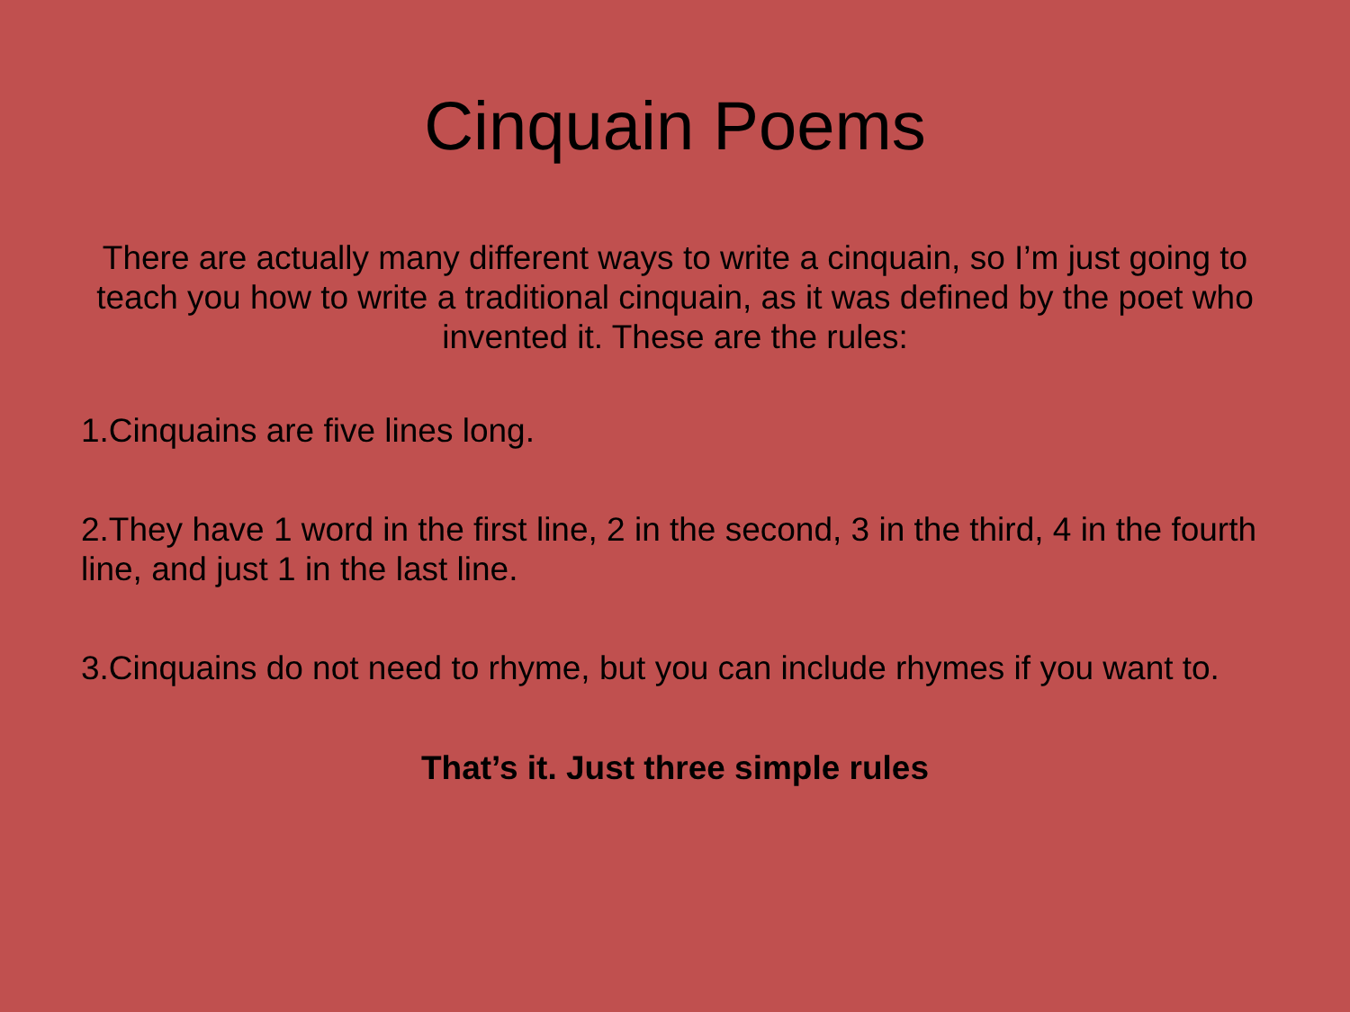Cinquain Poems
There are actually many different ways to write a cinquain, so I’m just going to teach you how to write a traditional cinquain, as it was defined by the poet who invented it. These are the rules:
1.Cinquains are five lines long.
2.They have 1 word in the first line, 2 in the second, 3 in the third, 4 in the fourth line, and just 1 in the last line.
3.Cinquains do not need to rhyme, but you can include rhymes if you want to.
That’s it. Just three simple rules